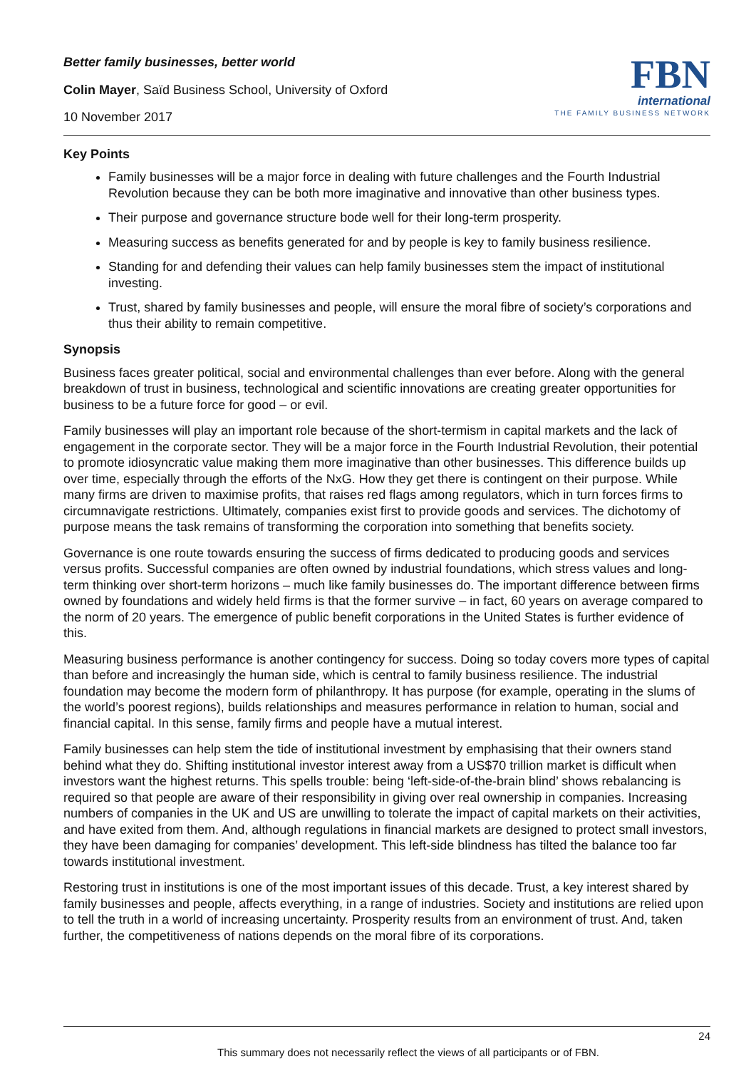Better family businesses, better world
Colin Mayer, Saïd Business School, University of Oxford
10 November 2017
FBN
international
THE FAMILY BUSINESS NETWORK
Key Points
Family businesses will be a major force in dealing with future challenges and the Fourth Industrial Revolution because they can be both more imaginative and innovative than other business types.
Their purpose and governance structure bode well for their long-term prosperity.
Measuring success as benefits generated for and by people is key to family business resilience.
Standing for and defending their values can help family businesses stem the impact of institutional investing.
Trust, shared by family businesses and people, will ensure the moral fibre of society’s corporations and thus their ability to remain competitive.
Synopsis
Business faces greater political, social and environmental challenges than ever before. Along with the general breakdown of trust in business, technological and scientific innovations are creating greater opportunities for business to be a future force for good – or evil.
Family businesses will play an important role because of the short-termism in capital markets and the lack of engagement in the corporate sector. They will be a major force in the Fourth Industrial Revolution, their potential to promote idiosyncratic value making them more imaginative than other businesses. This difference builds up over time, especially through the efforts of the NxG. How they get there is contingent on their purpose. While many firms are driven to maximise profits, that raises red flags among regulators, which in turn forces firms to circumnavigate restrictions. Ultimately, companies exist first to provide goods and services. The dichotomy of purpose means the task remains of transforming the corporation into something that benefits society.
Governance is one route towards ensuring the success of firms dedicated to producing goods and services versus profits. Successful companies are often owned by industrial foundations, which stress values and long-term thinking over short-term horizons – much like family businesses do. The important difference between firms owned by foundations and widely held firms is that the former survive – in fact, 60 years on average compared to the norm of 20 years. The emergence of public benefit corporations in the United States is further evidence of this.
Measuring business performance is another contingency for success. Doing so today covers more types of capital than before and increasingly the human side, which is central to family business resilience. The industrial foundation may become the modern form of philanthropy. It has purpose (for example, operating in the slums of the world’s poorest regions), builds relationships and measures performance in relation to human, social and financial capital. In this sense, family firms and people have a mutual interest.
Family businesses can help stem the tide of institutional investment by emphasising that their owners stand behind what they do. Shifting institutional investor interest away from a US$70 trillion market is difficult when investors want the highest returns. This spells trouble: being ‘left-side-of-the-brain blind’ shows rebalancing is required so that people are aware of their responsibility in giving over real ownership in companies. Increasing numbers of companies in the UK and US are unwilling to tolerate the impact of capital markets on their activities, and have exited from them. And, although regulations in financial markets are designed to protect small investors, they have been damaging for companies’ development. This left-side blindness has tilted the balance too far towards institutional investment.
Restoring trust in institutions is one of the most important issues of this decade. Trust, a key interest shared by family businesses and people, affects everything, in a range of industries. Society and institutions are relied upon to tell the truth in a world of increasing uncertainty. Prosperity results from an environment of trust. And, taken further, the competitiveness of nations depends on the moral fibre of its corporations.
24
This summary does not necessarily reflect the views of all participants or of FBN.